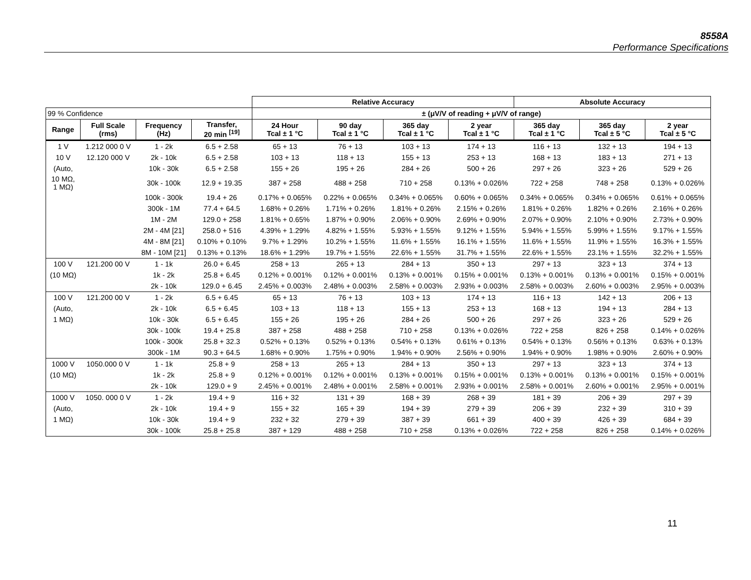8558A
Performance Specifications
| | | | | Relative Accuracy | | | | Absolute Accuracy | | |
| --- | --- | --- | --- | --- | --- | --- | --- | --- | --- | --- |
| 99 % Confidence | | | | ± (μV/V of reading + μV/V of range) | | | | | | |
| Range | Full Scale (rms) | Frequency (Hz) | Transfer, 20 min <sup>[19]</sup> | 24 Hour Tcal ± 1 °C | 90 day Tcal ± 1 °C | 365 day Tcal ± 1 °C | 2 year Tcal ± 1 °C | 365 day Tcal ± 1 °C | 365 day Tcal ± 5 °C | 2 year Tcal ± 5 °C |
| 1 V | 1.212 000 0 V | 1 - 2k | 6.5 + 2.58 | 65 + 13 | 76 + 13 | 103 + 13 | 174 + 13 | 116 + 13 | 132 + 13 | 194 + 13 |
| 10 V | 12.120 000 V | 2k - 10k | 6.5 + 2.58 | 103 + 13 | 118 + 13 | 155 + 13 | 253 + 13 | 168 + 13 | 183 + 13 | 271 + 13 |
| (Auto, | | 10k - 30k | 6.5 + 2.58 | 155 + 26 | 195 + 26 | 284 + 26 | 500 + 26 | 297 + 26 | 323 + 26 | 529 + 26 |
| 10 MΩ, 1 MΩ) | | 30k - 100k | 12.9 + 19.35 | 387 + 258 | 488 + 258 | 710 + 258 | 0.13% + 0.026% | 722 + 258 | 748 + 258 | 0.13% + 0.026% |
| | | 100k - 300k | 19.4 + 26 | 0.17% + 0.065% | 0.22% + 0.065% | 0.34% + 0.065% | 0.60% + 0.065% | 0.34% + 0.065% | 0.34% + 0.065% | 0.61% + 0.065% |
| | | 300k - 1M | 77.4 + 64.5 | 1.68% + 0.26% | 1.71% + 0.26% | 1.81% + 0.26% | 2.15% + 0.26% | 1.81% + 0.26% | 1.82% + 0.26% | 2.16% + 0.26% |
| | | 1M - 2M | 129.0 + 258 | 1.81% + 0.65% | 1.87% + 0.90% | 2.06% + 0.90% | 2.69% + 0.90% | 2.07% + 0.90% | 2.10% + 0.90% | 2.73% + 0.90% |
| | | 2M - 4M [21] | 258.0 + 516 | 4.39% + 1.29% | 4.82% + 1.55% | 5.93% + 1.55% | 9.12% + 1.55% | 5.94% + 1.55% | 5.99% + 1.55% | 9.17% + 1.55% |
| | | 4M - 8M [21] | 0.10% + 0.10% | 9.7% + 1.29% | 10.2% + 1.55% | 11.6% + 1.55% | 16.1% + 1.55% | 11.6% + 1.55% | 11.9% + 1.55% | 16.3% + 1.55% |
| | | 8M - 10M [21] | 0.13% + 0.13% | 18.6% + 1.29% | 19.7% + 1.55% | 22.6% + 1.55% | 31.7% + 1.55% | 22.6% + 1.55% | 23.1% + 1.55% | 32.2% + 1.55% |
| 100 V | 121.200 00 V | 1 - 1k | 26.0 + 6.45 | 258 + 13 | 265 + 13 | 284 + 13 | 350 + 13 | 297 + 13 | 323 + 13 | 374 + 13 |
| (10 MΩ) | | 1k - 2k | 25.8 + 6.45 | 0.12% + 0.001% | 0.12% + 0.001% | 0.13% + 0.001% | 0.15% + 0.001% | 0.13% + 0.001% | 0.13% + 0.001% | 0.15% + 0.001% |
| | | 2k - 10k | 129.0 + 6.45 | 2.45% + 0.003% | 2.48% + 0.003% | 2.58% + 0.003% | 2.93% + 0.003% | 2.58% + 0.003% | 2.60% + 0.003% | 2.95% + 0.003% |
| 100 V | 121.200 00 V | 1 - 2k | 6.5 + 6.45 | 65 + 13 | 76 + 13 | 103 + 13 | 174 + 13 | 116 + 13 | 142 + 13 | 206 + 13 |
| (Auto, | | 2k - 10k | 6.5 + 6.45 | 103 + 13 | 118 + 13 | 155 + 13 | 253 + 13 | 168 + 13 | 194 + 13 | 284 + 13 |
| 1 MΩ) | | 10k - 30k | 6.5 + 6.45 | 155 + 26 | 195 + 26 | 284 + 26 | 500 + 26 | 297 + 26 | 323 + 26 | 529 + 26 |
| | | 30k - 100k | 19.4 + 25.8 | 387 + 258 | 488 + 258 | 710 + 258 | 0.13% + 0.026% | 722 + 258 | 826 + 258 | 0.14% + 0.026% |
| | | 100k - 300k | 25.8 + 32.3 | 0.52% + 0.13% | 0.52% + 0.13% | 0.54% + 0.13% | 0.61% + 0.13% | 0.54% + 0.13% | 0.56% + 0.13% | 0.63% + 0.13% |
| | | 300k - 1M | 90.3 + 64.5 | 1.68% + 0.90% | 1.75% + 0.90% | 1.94% + 0.90% | 2.56% + 0.90% | 1.94% + 0.90% | 1.98% + 0.90% | 2.60% + 0.90% |
| 1000 V | 1050.000 0 V | 1 - 1k | 25.8 + 9 | 258 + 13 | 265 + 13 | 284 + 13 | 350 + 13 | 297 + 13 | 323 + 13 | 374 + 13 |
| (10 MΩ) | | 1k - 2k | 25.8 + 9 | 0.12% + 0.001% | 0.12% + 0.001% | 0.13% + 0.001% | 0.15% + 0.001% | 0.13% + 0.001% | 0.13% + 0.001% | 0.15% + 0.001% |
| | | 2k - 10k | 129.0 + 9 | 2.45% + 0.001% | 2.48% + 0.001% | 2.58% + 0.001% | 2.93% + 0.001% | 2.58% + 0.001% | 2.60% + 0.001% | 2.95% + 0.001% |
| 1000 V | 1050. 000 0 V | 1 - 2k | 19.4 + 9 | 116 + 32 | 131 + 39 | 168 + 39 | 268 + 39 | 181 + 39 | 206 + 39 | 297 + 39 |
| (Auto, | | 2k - 10k | 19.4 + 9 | 155 + 32 | 165 + 39 | 194 + 39 | 279 + 39 | 206 + 39 | 232 + 39 | 310 + 39 |
| 1 MΩ) | | 10k - 30k | 19.4 + 9 | 232 + 32 | 279 + 39 | 387 + 39 | 661 + 39 | 400 + 39 | 426 + 39 | 684 + 39 |
| | | 30k - 100k | 25.8 + 25.8 | 387 + 129 | 488 + 258 | 710 + 258 | 0.13% + 0.026% | 722 + 258 | 826 + 258 | 0.14% + 0.026% |
11